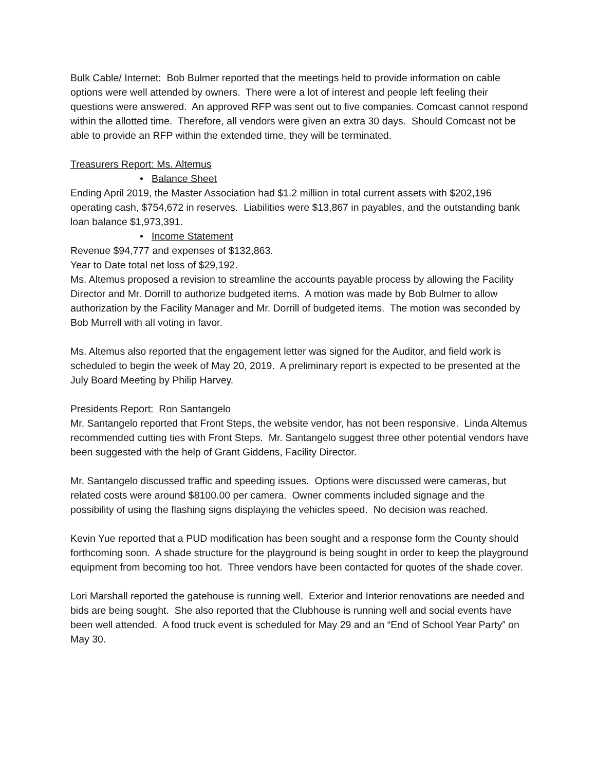Bulk Cable/ Internet: Bob Bulmer reported that the meetings held to provide information on cable options were well attended by owners. There were a lot of interest and people left feeling their questions were answered. An approved RFP was sent out to five companies. Comcast cannot respond within the allotted time. Therefore, all vendors were given an extra 30 days. Should Comcast not be able to provide an RFP within the extended time, they will be terminated.
Treasurers Report: Ms. Altemus
• Balance Sheet
Ending April 2019, the Master Association had $1.2 million in total current assets with $202,196 operating cash, $754,672 in reserves. Liabilities were $13,867 in payables, and the outstanding bank loan balance $1,973,391.
• Income Statement
Revenue $94,777 and expenses of $132,863.
Year to Date total net loss of $29,192.
Ms. Altemus proposed a revision to streamline the accounts payable process by allowing the Facility Director and Mr. Dorrill to authorize budgeted items. A motion was made by Bob Bulmer to allow authorization by the Facility Manager and Mr. Dorrill of budgeted items. The motion was seconded by Bob Murrell with all voting in favor.
Ms. Altemus also reported that the engagement letter was signed for the Auditor, and field work is scheduled to begin the week of May 20, 2019. A preliminary report is expected to be presented at the July Board Meeting by Philip Harvey.
Presidents Report: Ron Santangelo
Mr. Santangelo reported that Front Steps, the website vendor, has not been responsive. Linda Altemus recommended cutting ties with Front Steps. Mr. Santangelo suggest three other potential vendors have been suggested with the help of Grant Giddens, Facility Director.
Mr. Santangelo discussed traffic and speeding issues. Options were discussed were cameras, but related costs were around $8100.00 per camera. Owner comments included signage and the possibility of using the flashing signs displaying the vehicles speed. No decision was reached.
Kevin Yue reported that a PUD modification has been sought and a response form the County should forthcoming soon. A shade structure for the playground is being sought in order to keep the playground equipment from becoming too hot. Three vendors have been contacted for quotes of the shade cover.
Lori Marshall reported the gatehouse is running well. Exterior and Interior renovations are needed and bids are being sought. She also reported that the Clubhouse is running well and social events have been well attended. A food truck event is scheduled for May 29 and an “End of School Year Party” on May 30.